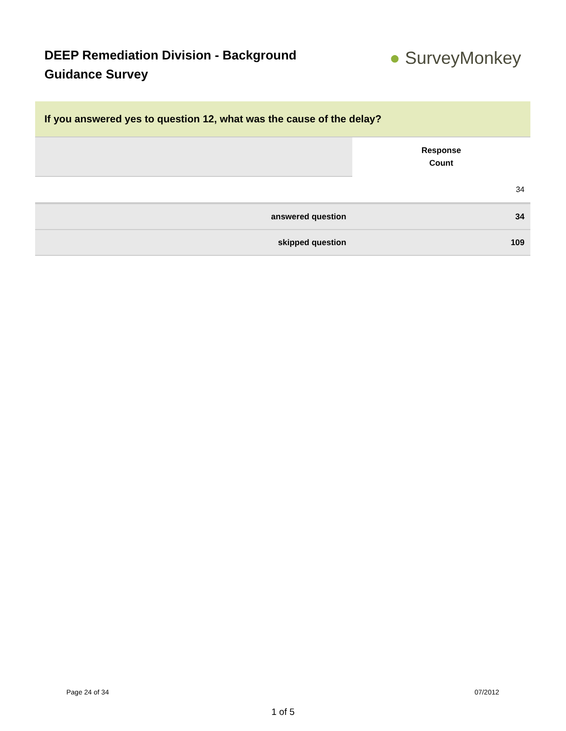DEEP Remediation Division - Background Guidance Survey
● SurveyMonkey
| If you answered yes to question 12, what was the cause of the delay? | | |
| | | Response Count |
| | | 34 |
| | answered question | 34 |
| | skipped question | 109 |
Page 24 of 34 07/2012
1 of 5